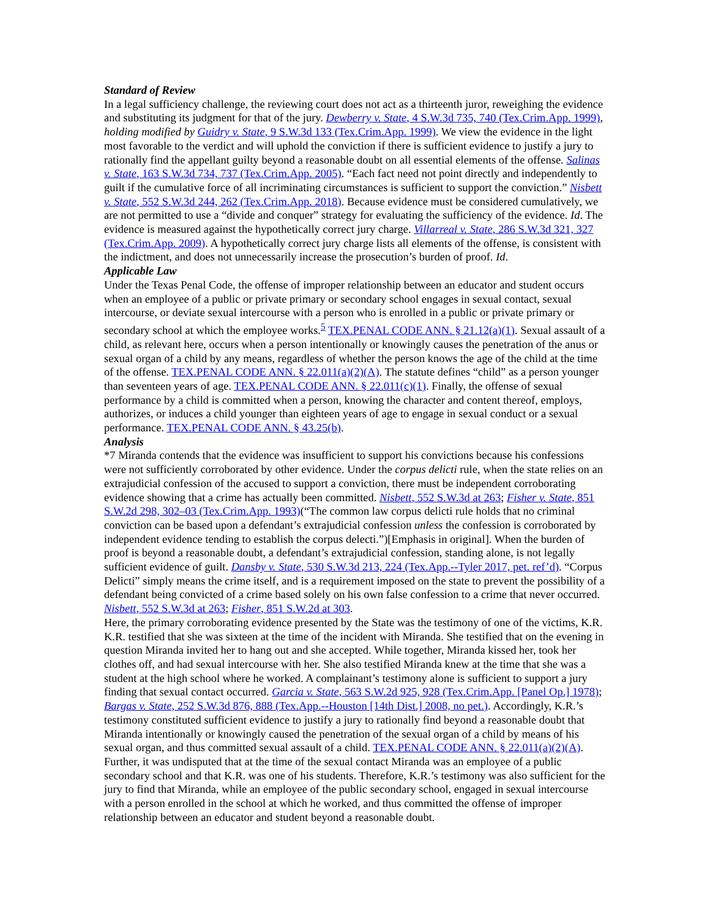Standard of Review
In a legal sufficiency challenge, the reviewing court does not act as a thirteenth juror, reweighing the evidence and substituting its judgment for that of the jury. Dewberry v. State, 4 S.W.3d 735, 740 (Tex.Crim.App. 1999), holding modified by Guidry v. State, 9 S.W.3d 133 (Tex.Crim.App. 1999). We view the evidence in the light most favorable to the verdict and will uphold the conviction if there is sufficient evidence to justify a jury to rationally find the appellant guilty beyond a reasonable doubt on all essential elements of the offense. Salinas v. State, 163 S.W.3d 734, 737 (Tex.Crim.App. 2005). “Each fact need not point directly and independently to guilt if the cumulative force of all incriminating circumstances is sufficient to support the conviction.” Nisbett v. State, 552 S.W.3d 244, 262 (Tex.Crim.App. 2018). Because evidence must be considered cumulatively, we are not permitted to use a “divide and conquer” strategy for evaluating the sufficiency of the evidence. Id. The evidence is measured against the hypothetically correct jury charge. Villarreal v. State, 286 S.W.3d 321, 327 (Tex.Crim.App. 2009). A hypothetically correct jury charge lists all elements of the offense, is consistent with the indictment, and does not unnecessarily increase the prosecution’s burden of proof. Id.
Applicable Law
Under the Texas Penal Code, the offense of improper relationship between an educator and student occurs when an employee of a public or private primary or secondary school engages in sexual contact, sexual intercourse, or deviate sexual intercourse with a person who is enrolled in a public or private primary or secondary school at which the employee works.<sup>5</sup> TEX.PENAL CODE ANN. § 21.12(a)(1). Sexual assault of a child, as relevant here, occurs when a person intentionally or knowingly causes the penetration of the anus or sexual organ of a child by any means, regardless of whether the person knows the age of the child at the time of the offense. TEX.PENAL CODE ANN. § 22.011(a)(2)(A). The statute defines “child” as a person younger than seventeen years of age. TEX.PENAL CODE ANN. § 22.011(c)(1). Finally, the offense of sexual performance by a child is committed when a person, knowing the character and content thereof, employs, authorizes, or induces a child younger than eighteen years of age to engage in sexual conduct or a sexual performance. TEX.PENAL CODE ANN. § 43.25(b).
Analysis
*7 Miranda contends that the evidence was insufficient to support his convictions because his confessions were not sufficiently corroborated by other evidence. Under the corpus delicti rule, when the state relies on an extrajudicial confession of the accused to support a conviction, there must be independent corroborating evidence showing that a crime has actually been committed. Nisbett, 552 S.W.3d at 263; Fisher v. State, 851 S.W.2d 298, 302–03 (Tex.Crim.App. 1993)(“The common law corpus delicti rule holds that no criminal conviction can be based upon a defendant’s extrajudicial confession unless the confession is corroborated by independent evidence tending to establish the corpus delecti.”)[Emphasis in original]. When the burden of proof is beyond a reasonable doubt, a defendant’s extrajudicial confession, standing alone, is not legally sufficient evidence of guilt. Dansby v. State, 530 S.W.3d 213, 224 (Tex.App.--Tyler 2017, pet. ref’d). “Corpus Delicti” simply means the crime itself, and is a requirement imposed on the state to prevent the possibility of a defendant being convicted of a crime based solely on his own false confession to a crime that never occurred. Nisbett, 552 S.W.3d at 263; Fisher, 851 S.W.2d at 303.
Here, the primary corroborating evidence presented by the State was the testimony of one of the victims, K.R. K.R. testified that she was sixteen at the time of the incident with Miranda. She testified that on the evening in question Miranda invited her to hang out and she accepted. While together, Miranda kissed her, took her clothes off, and had sexual intercourse with her. She also testified Miranda knew at the time that she was a student at the high school where he worked. A complainant’s testimony alone is sufficient to support a jury finding that sexual contact occurred. Garcia v. State, 563 S.W.2d 925, 928 (Tex.Crim.App. [Panel Op.] 1978); Bargas v. State, 252 S.W.3d 876, 888 (Tex.App.--Houston [14th Dist.] 2008, no pet.). Accordingly, K.R.’s testimony constituted sufficient evidence to justify a jury to rationally find beyond a reasonable doubt that Miranda intentionally or knowingly caused the penetration of the sexual organ of a child by means of his sexual organ, and thus committed sexual assault of a child. TEX.PENAL CODE ANN. § 22.011(a)(2)(A). Further, it was undisputed that at the time of the sexual contact Miranda was an employee of a public secondary school and that K.R. was one of his students. Therefore, K.R.’s testimony was also sufficient for the jury to find that Miranda, while an employee of the public secondary school, engaged in sexual intercourse with a person enrolled in the school at which he worked, and thus committed the offense of improper relationship between an educator and student beyond a reasonable doubt.